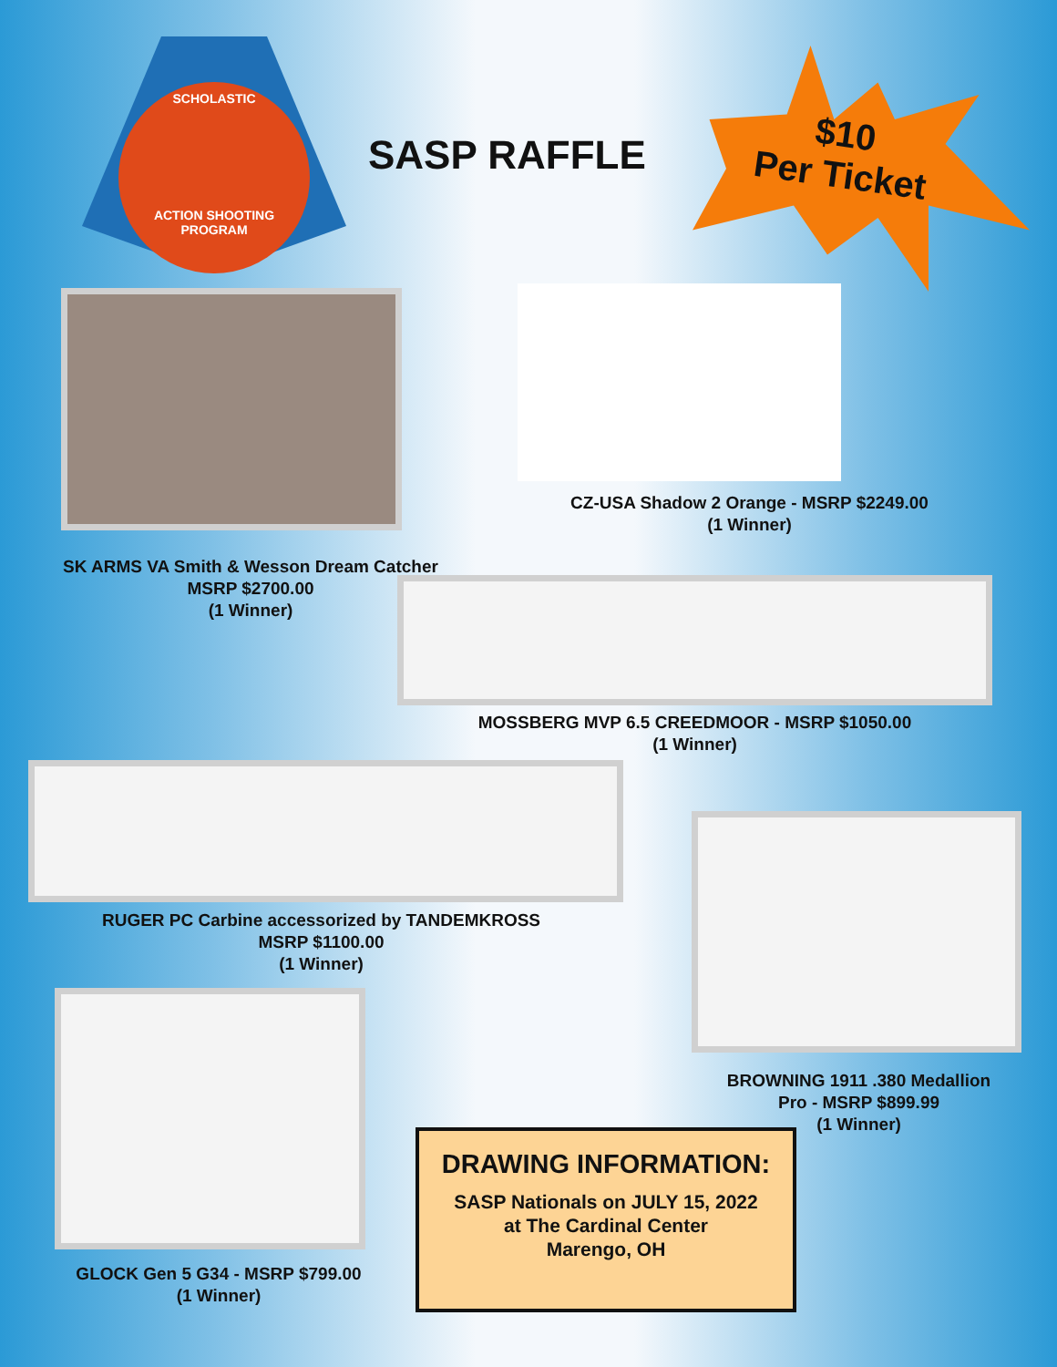SCHOLASTIC
ACTION SHOOTING
PROGRAM
SASP RAFFLE
$10
Per Ticket
CZ-USA Shadow 2 Orange - MSRP $2249.00
(1 Winner)
SK ARMS VA Smith & Wesson Dream Catcher
MSRP $2700.00
(1 Winner)
MOSSBERG MVP 6.5 CREEDMOOR - MSRP $1050.00
(1 Winner)
RUGER PC Carbine accessorized by TANDEMKROSS
MSRP $1100.00
(1 Winner)
BROWNING 1911 .380 Medallion
Pro - MSRP $899.99
(1 Winner)
GLOCK Gen 5 G34 - MSRP $799.00
(1 Winner)
DRAWING INFORMATION:
SASP Nationals on JULY 15, 2022
at The Cardinal Center
Marengo, OH